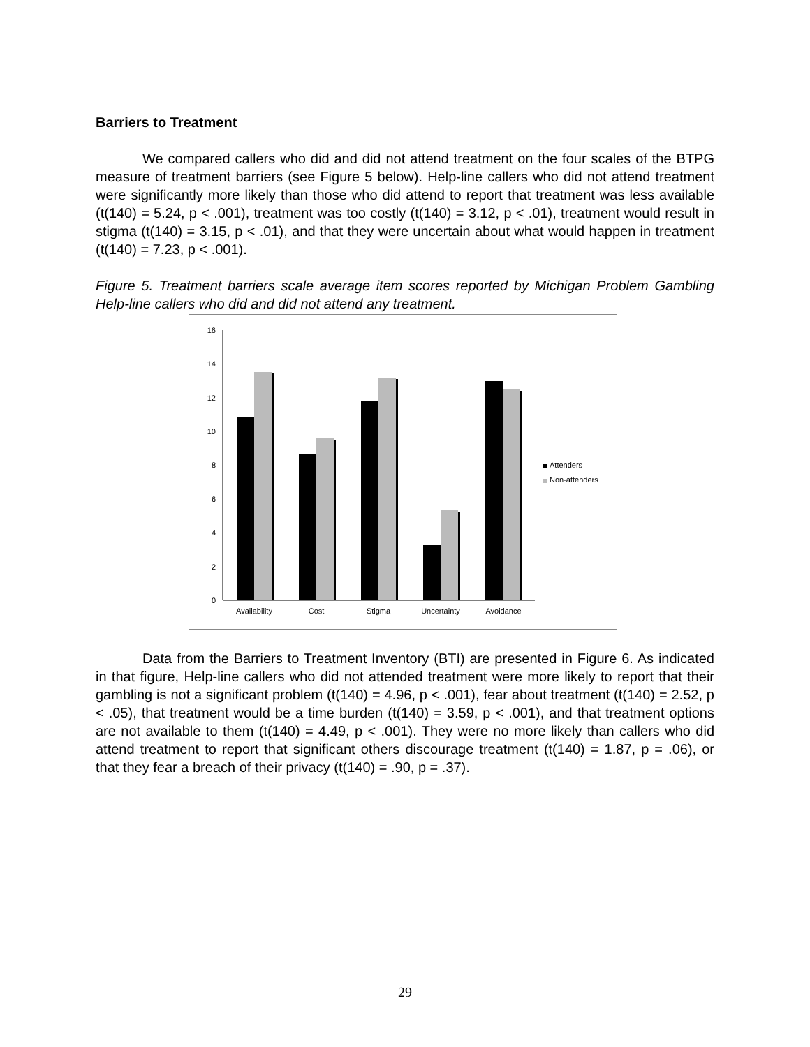Barriers to Treatment
We compared callers who did and did not attend treatment on the four scales of the BTPG measure of treatment barriers (see Figure 5 below). Help-line callers who did not attend treatment were significantly more likely than those who did attend to report that treatment was less available (t(140) = 5.24, p < .001), treatment was too costly (t(140) = 3.12, p < .01), treatment would result in stigma (t(140) = 3.15, p < .01), and that they were uncertain about what would happen in treatment (t(140) = 7.23, p < .001).
Figure 5. Treatment barriers scale average item scores reported by Michigan Problem Gambling Help-line callers who did and did not attend any treatment.
0
2
4
6
8
10
12
14
16
Availability
Cost
Stigma
Uncertainty
Avoidance
Attenders
Non-attenders
Data from the Barriers to Treatment Inventory (BTI) are presented in Figure 6. As indicated in that figure, Help-line callers who did not attended treatment were more likely to report that their gambling is not a significant problem (t(140) = 4.96, p < .001), fear about treatment (t(140) = 2.52, p < .05), that treatment would be a time burden (t(140) = 3.59, p < .001), and that treatment options are not available to them (t(140) = 4.49, p < .001). They were no more likely than callers who did attend treatment to report that significant others discourage treatment (t(140) = 1.87, p = .06), or that they fear a breach of their privacy (t(140) = .90, p = .37).
29